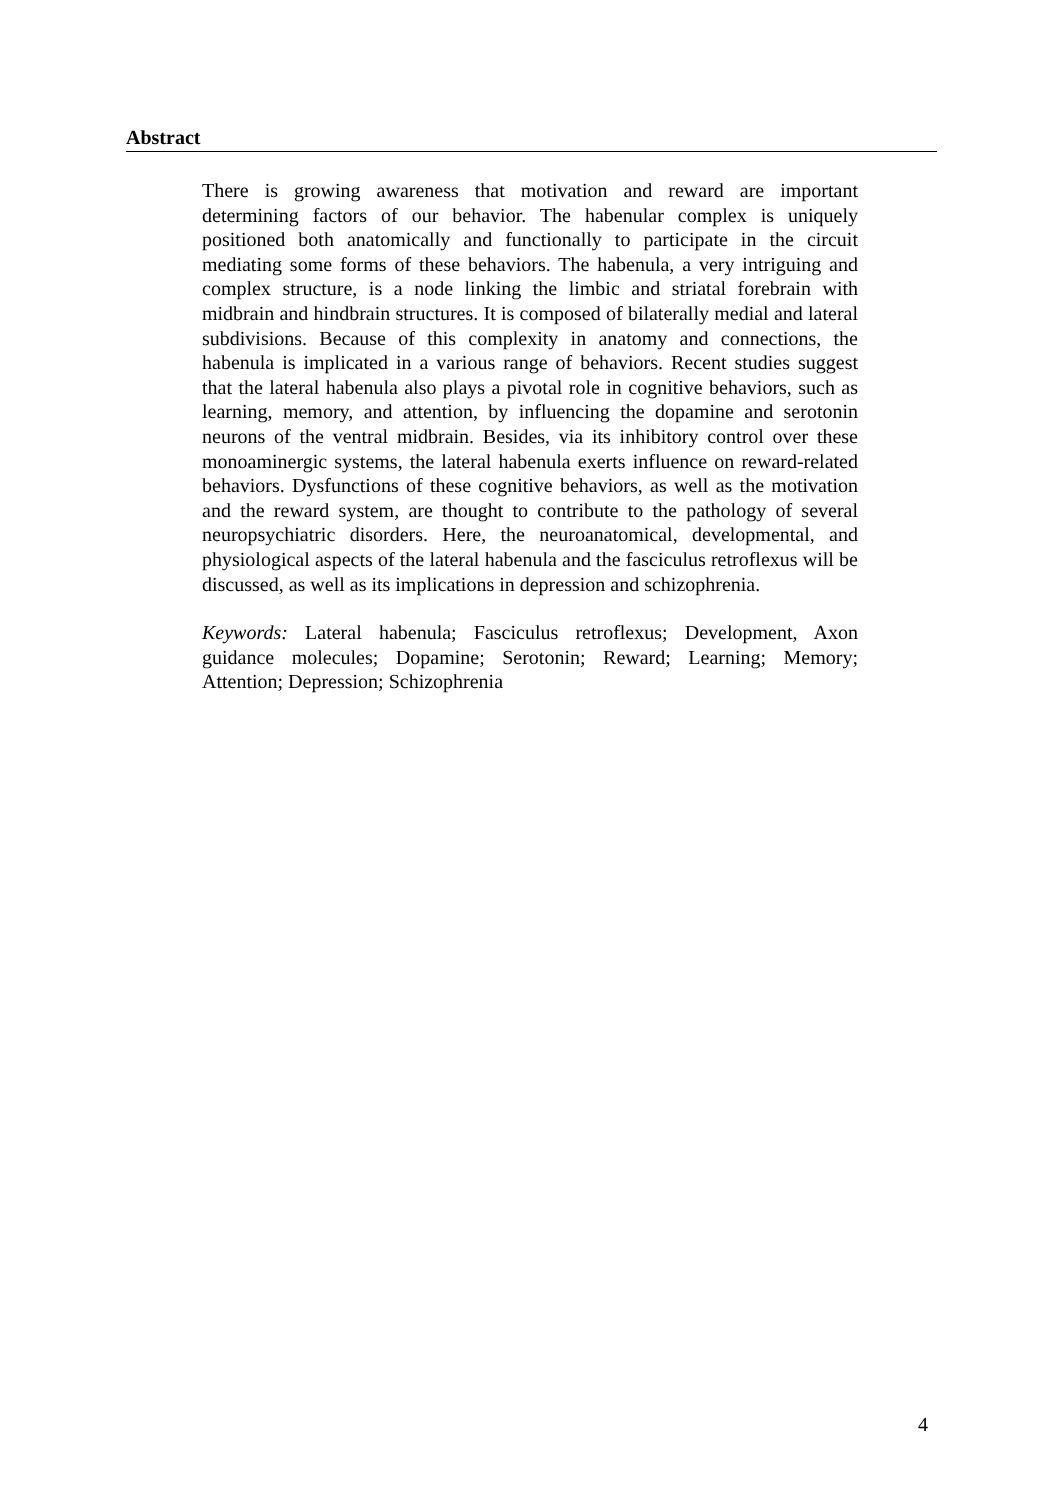Abstract
There is growing awareness that motivation and reward are important determining factors of our behavior. The habenular complex is uniquely positioned both anatomically and functionally to participate in the circuit mediating some forms of these behaviors. The habenula, a very intriguing and complex structure, is a node linking the limbic and striatal forebrain with midbrain and hindbrain structures. It is composed of bilaterally medial and lateral subdivisions. Because of this complexity in anatomy and connections, the habenula is implicated in a various range of behaviors. Recent studies suggest that the lateral habenula also plays a pivotal role in cognitive behaviors, such as learning, memory, and attention, by influencing the dopamine and serotonin neurons of the ventral midbrain. Besides, via its inhibitory control over these monoaminergic systems, the lateral habenula exerts influence on reward-related behaviors. Dysfunctions of these cognitive behaviors, as well as the motivation and the reward system, are thought to contribute to the pathology of several neuropsychiatric disorders. Here, the neuroanatomical, developmental, and physiological aspects of the lateral habenula and the fasciculus retroflexus will be discussed, as well as its implications in depression and schizophrenia.
Keywords: Lateral habenula; Fasciculus retroflexus; Development, Axon guidance molecules; Dopamine; Serotonin; Reward; Learning; Memory; Attention; Depression; Schizophrenia
4